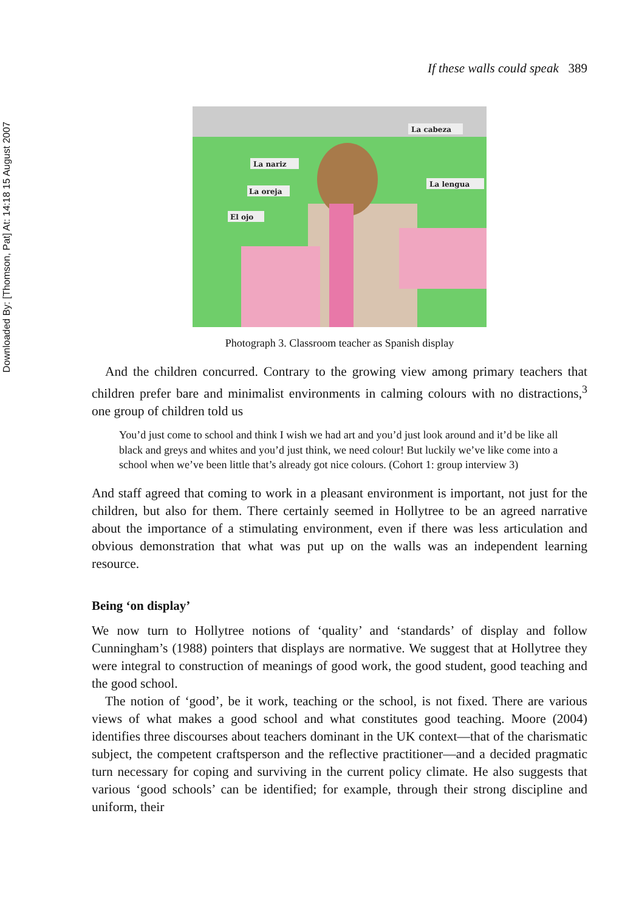Downloaded By: [Thomson, Pat] At: 14:18 15 August 2007
If these walls could speak 389
La cabeza
La nariz
La lengua
La oreja
El ojo
Photograph 3. Classroom teacher as Spanish display
And the children concurred. Contrary to the growing view among primary teachers that children prefer bare and minimalist environments in calming colours with no distractions,<sup>3</sup> one group of children told us
You’d just come to school and think I wish we had art and you’d just look around and it’d be like all black and greys and whites and you’d just think, we need colour! But luckily we’ve like come into a school when we’ve been little that’s already got nice colours. (Cohort 1: group interview 3)
And staff agreed that coming to work in a pleasant environment is important, not just for the children, but also for them. There certainly seemed in Hollytree to be an agreed narrative about the importance of a stimulating environment, even if there was less articulation and obvious demonstration that what was put up on the walls was an independent learning resource.
Being ‘on display’
We now turn to Hollytree notions of ‘quality’ and ‘standards’ of display and follow Cunningham’s (1988) pointers that displays are normative. We suggest that at Hollytree they were integral to construction of meanings of good work, the good student, good teaching and the good school.
The notion of ‘good’, be it work, teaching or the school, is not fixed. There are various views of what makes a good school and what constitutes good teaching. Moore (2004) identifies three discourses about teachers dominant in the UK context—that of the charismatic subject, the competent craftsperson and the reflective practitioner—and a decided pragmatic turn necessary for coping and surviving in the current policy climate. He also suggests that various ‘good schools’ can be identified; for example, through their strong discipline and uniform, their